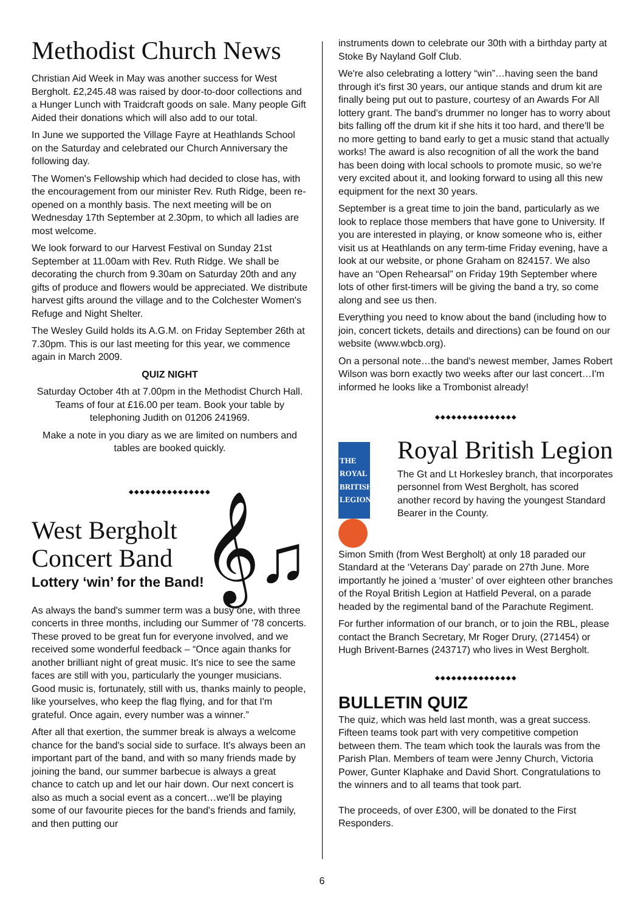Methodist Church News
Christian Aid Week in May was another success for West Bergholt. £2,245.48 was raised by door-to-door collections and a Hunger Lunch with Traidcraft goods on sale. Many people Gift Aided their donations which will also add to our total.
In June we supported the Village Fayre at Heathlands School on the Saturday and celebrated our Church Anniversary the following day.
The Women's Fellowship which had decided to close has, with the encouragement from our minister Rev. Ruth Ridge, been re-opened on a monthly basis. The next meeting will be on Wednesday 17th September at 2.30pm, to which all ladies are most welcome.
We look forward to our Harvest Festival on Sunday 21st September at 11.00am with Rev. Ruth Ridge. We shall be decorating the church from 9.30am on Saturday 20th and any gifts of produce and flowers would be appreciated. We distribute harvest gifts around the village and to the Colchester Women's Refuge and Night Shelter.
The Wesley Guild holds its A.G.M. on Friday September 26th at 7.30pm. This is our last meeting for this year, we commence again in March 2009.
QUIZ NIGHT
Saturday October 4th at 7.00pm in the Methodist Church Hall. Teams of four at £16.00 per team. Book your table by telephoning Judith on 01206 241969.
Make a note in you diary as we are limited on numbers and tables are booked quickly.
◆◆◆◆◆◆◆◆◆◆◆◆◆◆◆
West Bergholt
Concert Band
Lottery ‘win’ for the Band!
𝄞♫
As always the band's summer term was a busy one, with three concerts in three months, including our Summer of '78 concerts. These proved to be great fun for everyone involved, and we received some wonderful feedback – “Once again thanks for another brilliant night of great music. It's nice to see the same faces are still with you, particularly the younger musicians. Good music is, fortunately, still with us, thanks mainly to people, like yourselves, who keep the flag flying, and for that I'm grateful. Once again, every number was a winner.”
After all that exertion, the summer break is always a welcome chance for the band's social side to surface. It's always been an important part of the band, and with so many friends made by joining the band, our summer barbecue is always a great chance to catch up and let our hair down. Our next concert is also as much a social event as a concert…we'll be playing some of our favourite pieces for the band's friends and family, and then putting our
instruments down to celebrate our 30th with a birthday party at Stoke By Nayland Golf Club.
We're also celebrating a lottery “win”…having seen the band through it's first 30 years, our antique stands and drum kit are finally being put out to pasture, courtesy of an Awards For All lottery grant. The band's drummer no longer has to worry about bits falling off the drum kit if she hits it too hard, and there'll be no more getting to band early to get a music stand that actually works! The award is also recognition of all the work the band has been doing with local schools to promote music, so we're very excited about it, and looking forward to using all this new equipment for the next 30 years.
September is a great time to join the band, particularly as we look to replace those members that have gone to University. If you are interested in playing, or know someone who is, either visit us at Heathlands on any term-time Friday evening, have a look at our website, or phone Graham on 824157. We also have an “Open Rehearsal” on Friday 19th September where lots of other first-timers will be giving the band a try, so come along and see us then.
Everything you need to know about the band (including how to join, concert tickets, details and directions) can be found on our website (www.wbcb.org).
On a personal note…the band's newest member, James Robert Wilson was born exactly two weeks after our last concert…I'm informed he looks like a Trombonist already!
◆◆◆◆◆◆◆◆◆◆◆◆◆◆◆
THE ROYAL BRITISH
LEGION
Royal British Legion
The Gt and Lt Horkesley branch, that incorporates personnel from West Bergholt, has scored another record by having the youngest Standard Bearer in the County.
Simon Smith (from West Bergholt) at only 18 paraded our Standard at the ‘Veterans Day’ parade on 27th June. More importantly he joined a ‘muster’ of over eighteen other branches of the Royal British Legion at Hatfield Peveral, on a parade headed by the regimental band of the Parachute Regiment.
For further information of our branch, or to join the RBL, please contact the Branch Secretary, Mr Roger Drury, (271454) or Hugh Brivent-Barnes (243717) who lives in West Bergholt.
◆◆◆◆◆◆◆◆◆◆◆◆◆◆◆
BULLETIN QUIZ
The quiz, which was held last month, was a great success. Fifteen teams took part with very competitive competion between them. The team which took the laurals was from the Parish Plan. Members of team were Jenny Church, Victoria Power, Gunter Klaphake and David Short. Congratulations to the winners and to all teams that took part.
The proceeds, of over £300, will be donated to the First Responders.
6